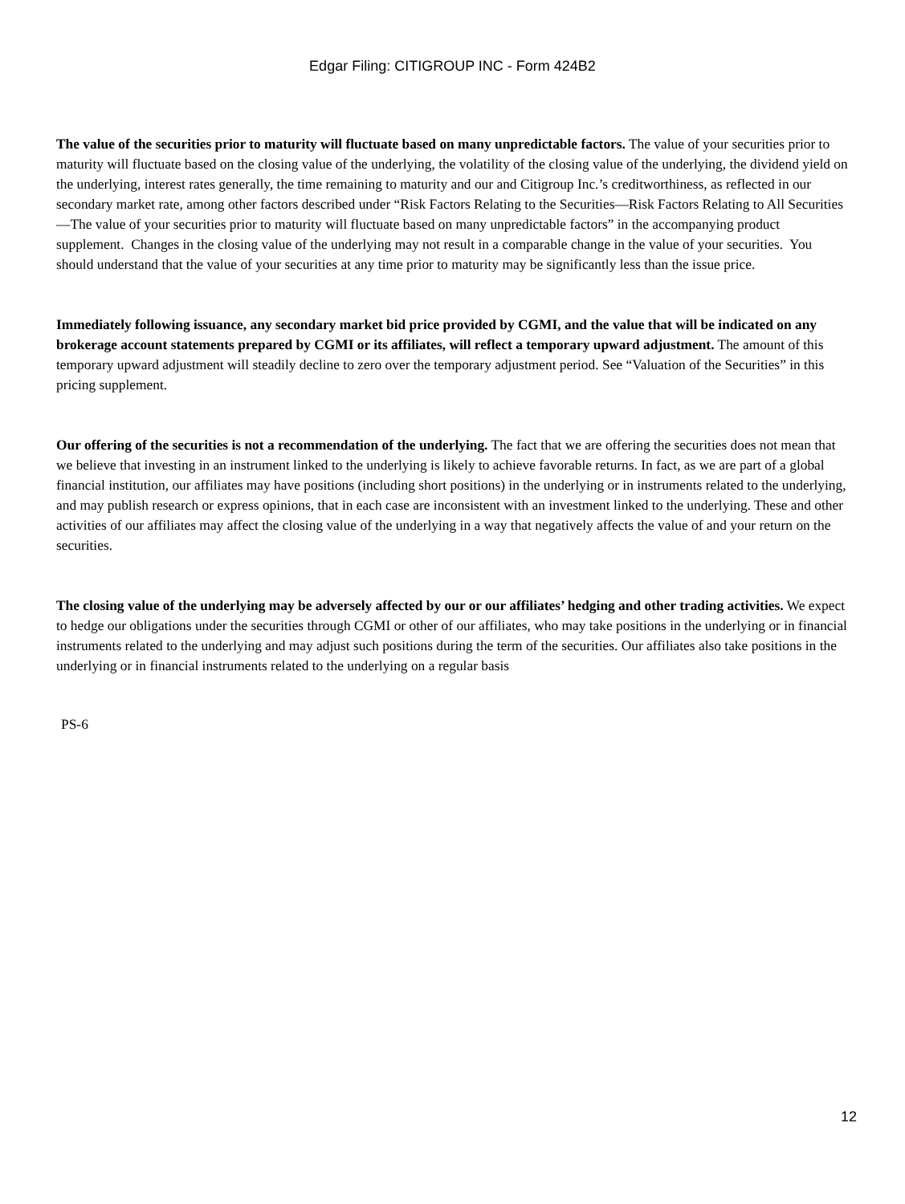Edgar Filing: CITIGROUP INC - Form 424B2
The value of the securities prior to maturity will fluctuate based on many unpredictable factors. The value of your securities prior to maturity will fluctuate based on the closing value of the underlying, the volatility of the closing value of the underlying, the dividend yield on the underlying, interest rates generally, the time remaining to maturity and our and Citigroup Inc.’s creditworthiness, as reflected in our secondary market rate, among other factors described under “Risk Factors Relating to the Securities—Risk Factors Relating to All Securities—The value of your securities prior to maturity will fluctuate based on many unpredictable factors” in the accompanying product supplement. Changes in the closing value of the underlying may not result in a comparable change in the value of your securities. You should understand that the value of your securities at any time prior to maturity may be significantly less than the issue price.
Immediately following issuance, any secondary market bid price provided by CGMI, and the value that will be indicated on any brokerage account statements prepared by CGMI or its affiliates, will reflect a temporary upward adjustment. The amount of this temporary upward adjustment will steadily decline to zero over the temporary adjustment period. See “Valuation of the Securities” in this pricing supplement.
Our offering of the securities is not a recommendation of the underlying. The fact that we are offering the securities does not mean that we believe that investing in an instrument linked to the underlying is likely to achieve favorable returns. In fact, as we are part of a global financial institution, our affiliates may have positions (including short positions) in the underlying or in instruments related to the underlying, and may publish research or express opinions, that in each case are inconsistent with an investment linked to the underlying. These and other activities of our affiliates may affect the closing value of the underlying in a way that negatively affects the value of and your return on the securities.
The closing value of the underlying may be adversely affected by our or our affiliates’ hedging and other trading activities. We expect to hedge our obligations under the securities through CGMI or other of our affiliates, who may take positions in the underlying or in financial instruments related to the underlying and may adjust such positions during the term of the securities. Our affiliates also take positions in the underlying or in financial instruments related to the underlying on a regular basis
PS-6
12